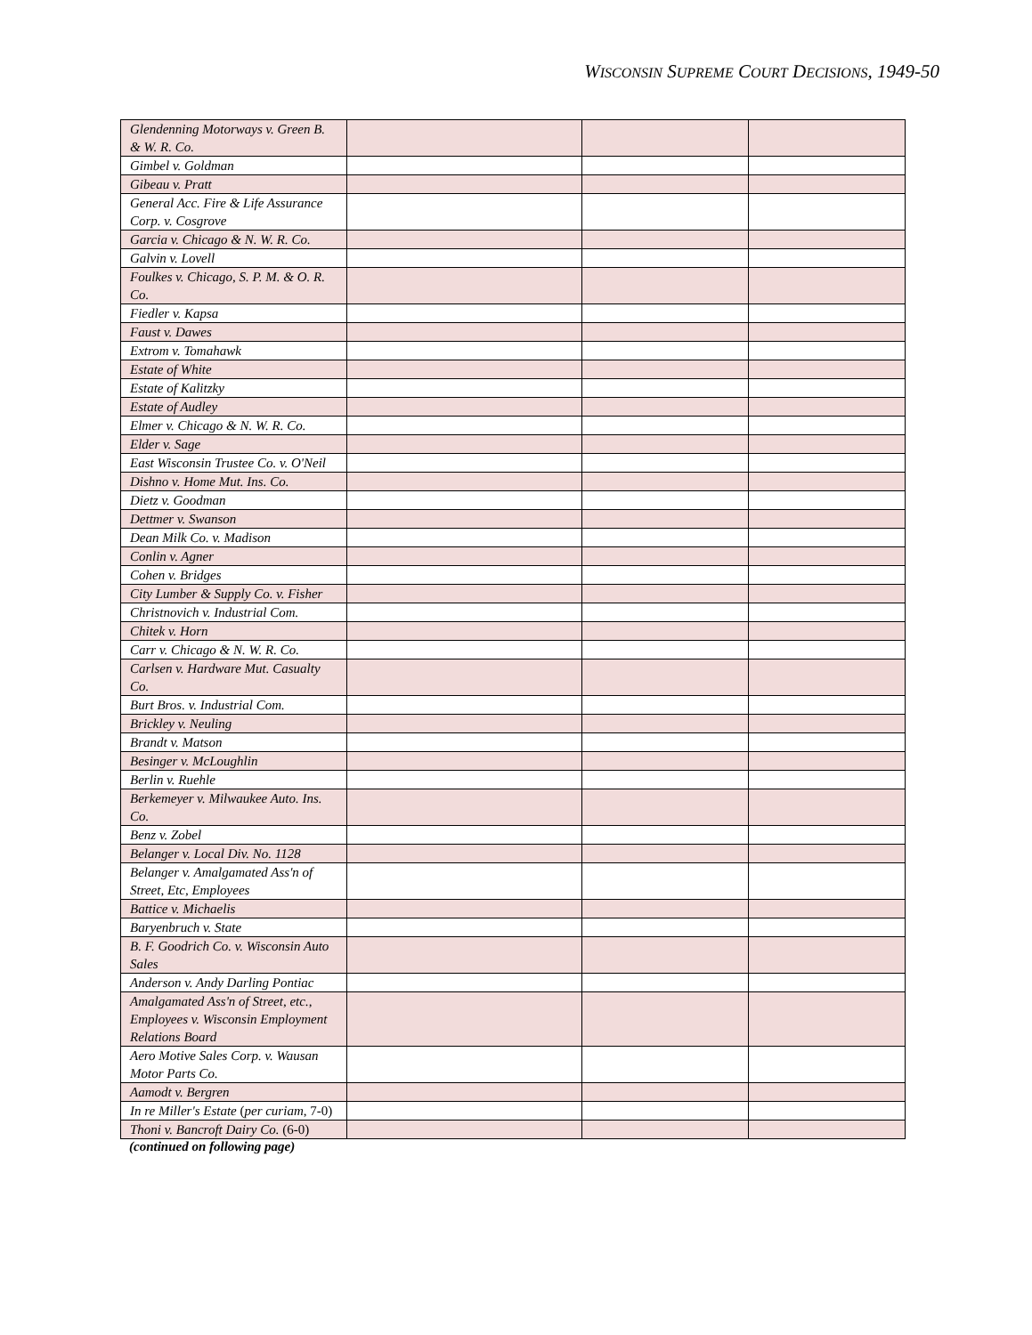WISCONSIN SUPREME COURT DECISIONS, 1949-50
| Glendenning Motorways v. Green B. & W. R. Co. | | | |
| Gimbel v. Goldman | | | |
| Gibeau v. Pratt | | | |
| General Acc. Fire & Life Assurance Corp. v. Cosgrove | | | |
| Garcia v. Chicago & N. W. R. Co. | | | |
| Galvin v. Lovell | | | |
| Foulkes v. Chicago, S. P. M. & O. R. Co. | | | |
| Fiedler v. Kapsa | | | |
| Faust v. Dawes | | | |
| Extrom v. Tomahawk | | | |
| Estate of White | | | |
| Estate of Kalitzky | | | |
| Estate of Audley | | | |
| Elmer v. Chicago & N. W. R. Co. | | | |
| Elder v. Sage | | | |
| East Wisconsin Trustee Co. v. O'Neil | | | |
| Dishno v. Home Mut. Ins. Co. | | | |
| Dietz v. Goodman | | | |
| Dettmer v. Swanson | | | |
| Dean Milk Co. v. Madison | | | |
| Conlin v. Agner | | | |
| Cohen v. Bridges | | | |
| City Lumber & Supply Co. v. Fisher | | | |
| Christnovich v. Industrial Com. | | | |
| Chitek v. Horn | | | |
| Carr v. Chicago & N. W. R. Co. | | | |
| Carlsen v. Hardware Mut. Casualty Co. | | | |
| Burt Bros. v. Industrial Com. | | | |
| Brickley v. Neuling | | | |
| Brandt v. Matson | | | |
| Besinger v. McLoughlin | | | |
| Berlin v. Ruehle | | | |
| Berkemeyer v. Milwaukee Auto. Ins. Co. | | | |
| Benz v. Zobel | | | |
| Belanger v. Local Div. No. 1128 | | | |
| Belanger v. Amalgamated Ass'n of Street, Etc, Employees | | | |
| Battice v. Michaelis | | | |
| Baryenbruch v. State | | | |
| B. F. Goodrich Co. v. Wisconsin Auto Sales | | | |
| Anderson v. Andy Darling Pontiac | | | |
| Amalgamated Ass'n of Street, etc., Employees v. Wisconsin Employment Relations Board | | | |
| Aero Motive Sales Corp. v. Wausan Motor Parts Co. | | | |
| Aamodt v. Bergren | | | |
| In re Miller's Estate ( per curiam , 7-0) | | | |
| Thoni v. Bancroft Dairy Co. (6-0) | | | |
(continued on following page)